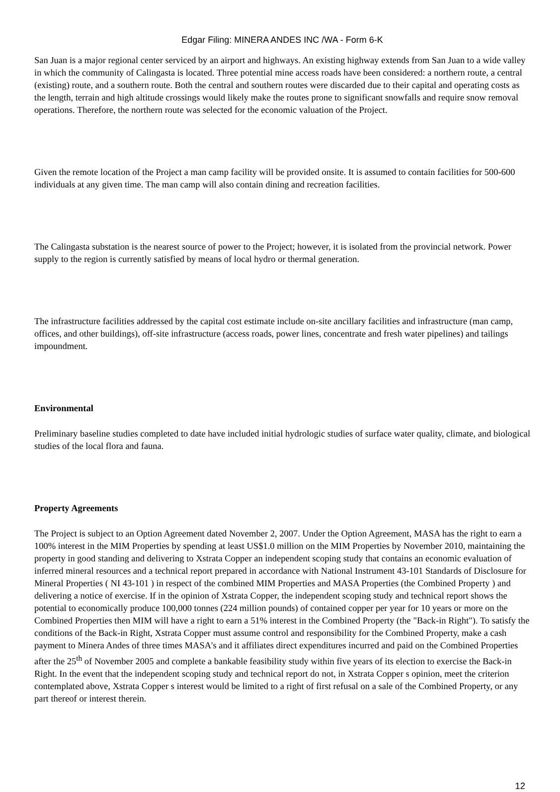Edgar Filing: MINERA ANDES INC /WA - Form 6-K
San Juan is a major regional center serviced by an airport and highways. An existing highway extends from San Juan to a wide valley in which the community of Calingasta is located. Three potential mine access roads have been considered: a northern route, a central (existing) route, and a southern route. Both the central and southern routes were discarded due to their capital and operating costs as the length, terrain and high altitude crossings would likely make the routes prone to significant snowfalls and require snow removal operations. Therefore, the northern route was selected for the economic valuation of the Project.
Given the remote location of the Project a man camp facility will be provided onsite. It is assumed to contain facilities for 500-600 individuals at any given time. The man camp will also contain dining and recreation facilities.
The Calingasta substation is the nearest source of power to the Project; however, it is isolated from the provincial network. Power supply to the region is currently satisfied by means of local hydro or thermal generation.
The infrastructure facilities addressed by the capital cost estimate include on-site ancillary facilities and infrastructure (man camp, offices, and other buildings), off-site infrastructure (access roads, power lines, concentrate and fresh water pipelines) and tailings impoundment.
Environmental
Preliminary baseline studies completed to date have included initial hydrologic studies of surface water quality, climate, and biological studies of the local flora and fauna.
Property Agreements
The Project is subject to an Option Agreement dated November 2, 2007. Under the Option Agreement, MASA has the right to earn a 100% interest in the MIM Properties by spending at least US$1.0 million on the MIM Properties by November 2010, maintaining the property in good standing and delivering to Xstrata Copper an independent scoping study that contains an economic evaluation of inferred mineral resources and a technical report prepared in accordance with National Instrument 43-101 Standards of Disclosure for Mineral Properties ( NI 43-101 ) in respect of the combined MIM Properties and MASA Properties (the Combined Property ) and delivering a notice of exercise. If in the opinion of Xstrata Copper, the independent scoping study and technical report shows the potential to economically produce 100,000 tonnes (224 million pounds) of contained copper per year for 10 years or more on the Combined Properties then MIM will have a right to earn a 51% interest in the Combined Property (the "Back-in Right"). To satisfy the conditions of the Back-in Right, Xstrata Copper must assume control and responsibility for the Combined Property, make a cash payment to Minera Andes of three times MASA's and it affiliates direct expenditures incurred and paid on the Combined Properties after the 25<sup>th</sup> of November 2005 and complete a bankable feasibility study within five years of its election to exercise the Back-in Right. In the event that the independent scoping study and technical report do not, in Xstrata Copper s opinion, meet the criterion contemplated above, Xstrata Copper s interest would be limited to a right of first refusal on a sale of the Combined Property, or any part thereof or interest therein.
12